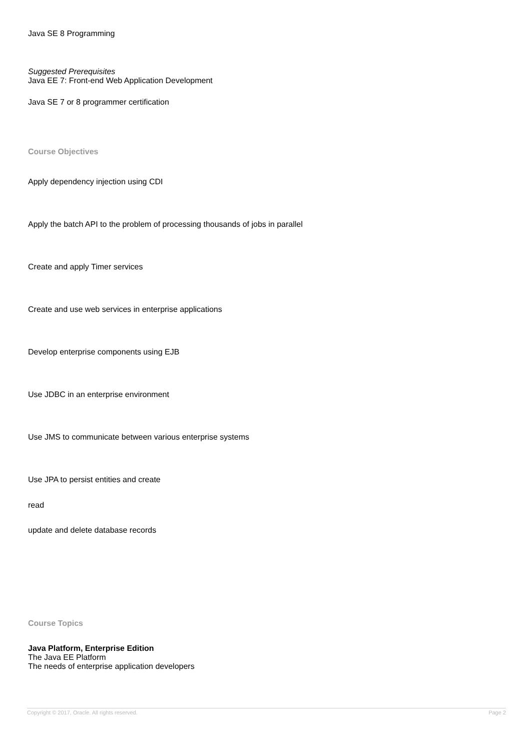Java SE 8 Programming
Suggested Prerequisites
Java EE 7: Front-end Web Application Development
Java SE 7 or 8 programmer certification
Course Objectives
Apply dependency injection using CDI
Apply the batch API to the problem of processing thousands of jobs in parallel
Create and apply Timer services
Create and use web services in enterprise applications
Develop enterprise components using EJB
Use JDBC in an enterprise environment
Use JMS to communicate between various enterprise systems
Use JPA to persist entities and create
read
update and delete database records
Course Topics
Java Platform, Enterprise Edition
The Java EE Platform
The needs of enterprise application developers
Copyright © 2017, Oracle. All rights reserved. Page 2